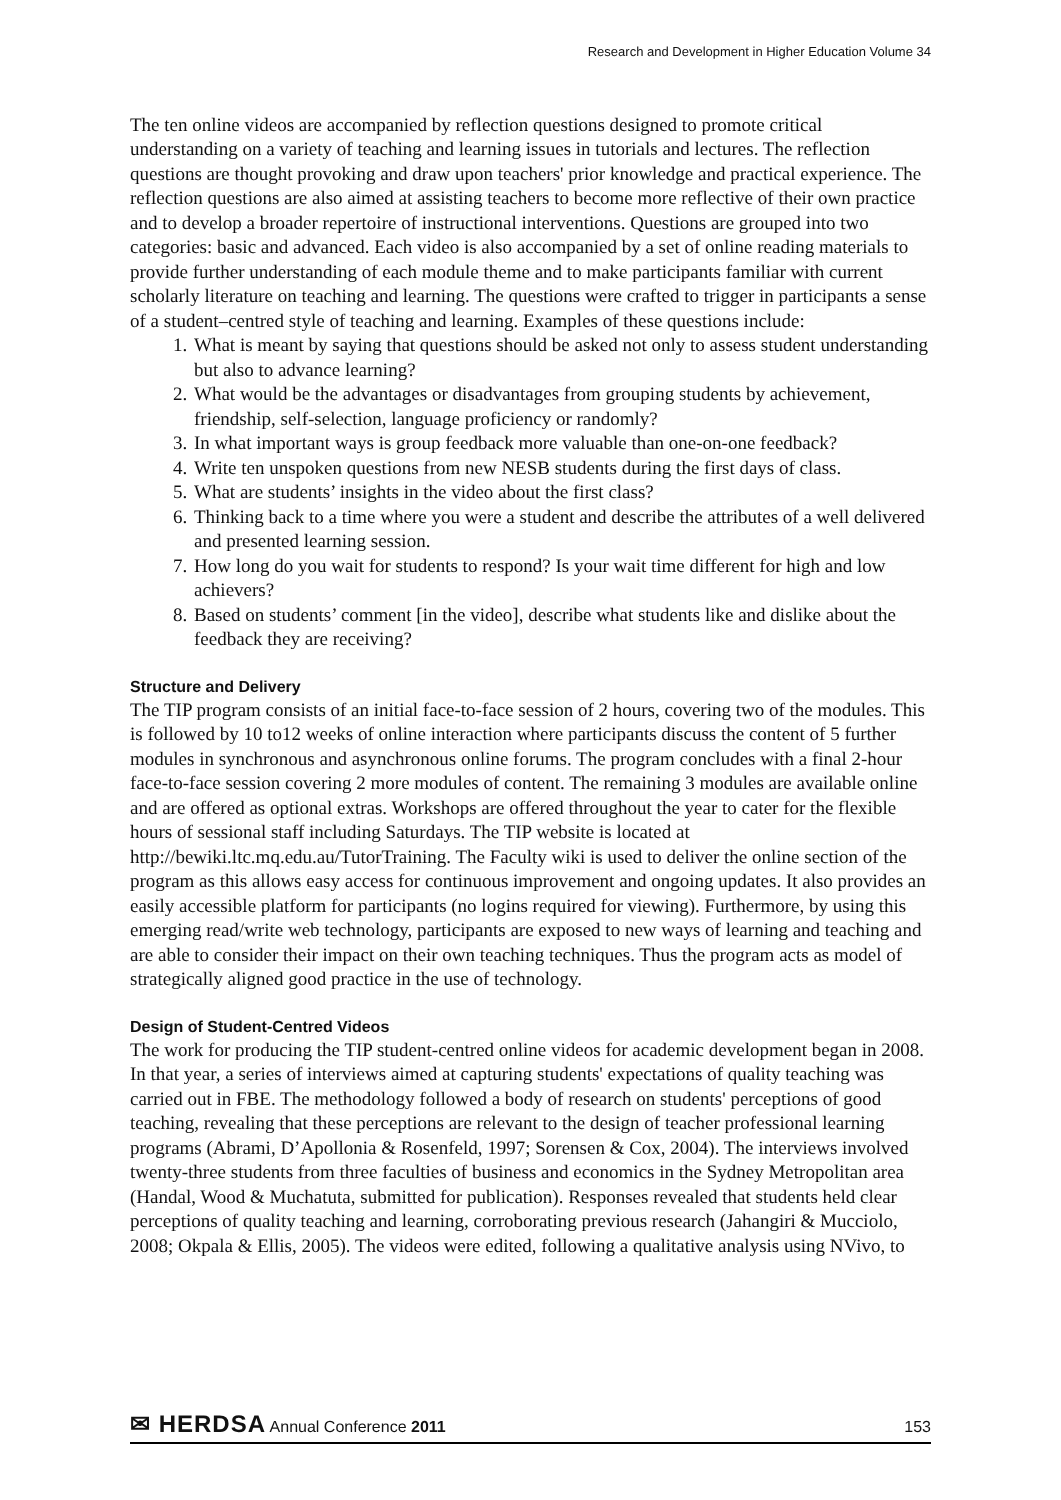Research and Development in Higher Education Volume 34
The ten online videos are accompanied by reflection questions designed to promote critical understanding on a variety of teaching and learning issues in tutorials and lectures. The reflection questions are thought provoking and draw upon teachers' prior knowledge and practical experience. The reflection questions are also aimed at assisting teachers to become more reflective of their own practice and to develop a broader repertoire of instructional interventions. Questions are grouped into two categories: basic and advanced. Each video is also accompanied by a set of online reading materials to provide further understanding of each module theme and to make participants familiar with current scholarly literature on teaching and learning. The questions were crafted to trigger in participants a sense of a student–centred style of teaching and learning. Examples of these questions include:
1. What is meant by saying that questions should be asked not only to assess student understanding but also to advance learning?
2. What would be the advantages or disadvantages from grouping students by achievement, friendship, self-selection, language proficiency or randomly?
3. In what important ways is group feedback more valuable than one-on-one feedback?
4. Write ten unspoken questions from new NESB students during the first days of class.
5. What are students’ insights in the video about the first class?
6. Thinking back to a time where you were a student and describe the attributes of a well delivered and presented learning session.
7. How long do you wait for students to respond? Is your wait time different for high and low achievers?
8. Based on students’ comment [in the video], describe what students like and dislike about the feedback they are receiving?
Structure and Delivery
The TIP program consists of an initial face-to-face session of 2 hours, covering two of the modules. This is followed by 10 to12 weeks of online interaction where participants discuss the content of 5 further modules in synchronous and asynchronous online forums. The program concludes with a final 2-hour face-to-face session covering 2 more modules of content. The remaining 3 modules are available online and are offered as optional extras. Workshops are offered throughout the year to cater for the flexible hours of sessional staff including Saturdays. The TIP website is located at http://bewiki.ltc.mq.edu.au/TutorTraining. The Faculty wiki is used to deliver the online section of the program as this allows easy access for continuous improvement and ongoing updates. It also provides an easily accessible platform for participants (no logins required for viewing). Furthermore, by using this emerging read/write web technology, participants are exposed to new ways of learning and teaching and are able to consider their impact on their own teaching techniques. Thus the program acts as model of strategically aligned good practice in the use of technology.
Design of Student-Centred Videos
The work for producing the TIP student-centred online videos for academic development began in 2008. In that year, a series of interviews aimed at capturing students' expectations of quality teaching was carried out in FBE. The methodology followed a body of research on students' perceptions of good teaching, revealing that these perceptions are relevant to the design of teacher professional learning programs (Abrami, D’Apollonia & Rosenfeld, 1997; Sorensen & Cox, 2004). The interviews involved twenty-three students from three faculties of business and economics in the Sydney Metropolitan area (Handal, Wood & Muchatuta, submitted for publication). Responses revealed that students held clear perceptions of quality teaching and learning, corroborating previous research (Jahangiri & Mucciolo, 2008; Okpala & Ellis, 2005). The videos were edited, following a qualitative analysis using NVivo, to
✉ HERDSA Annual Conference 2011 153